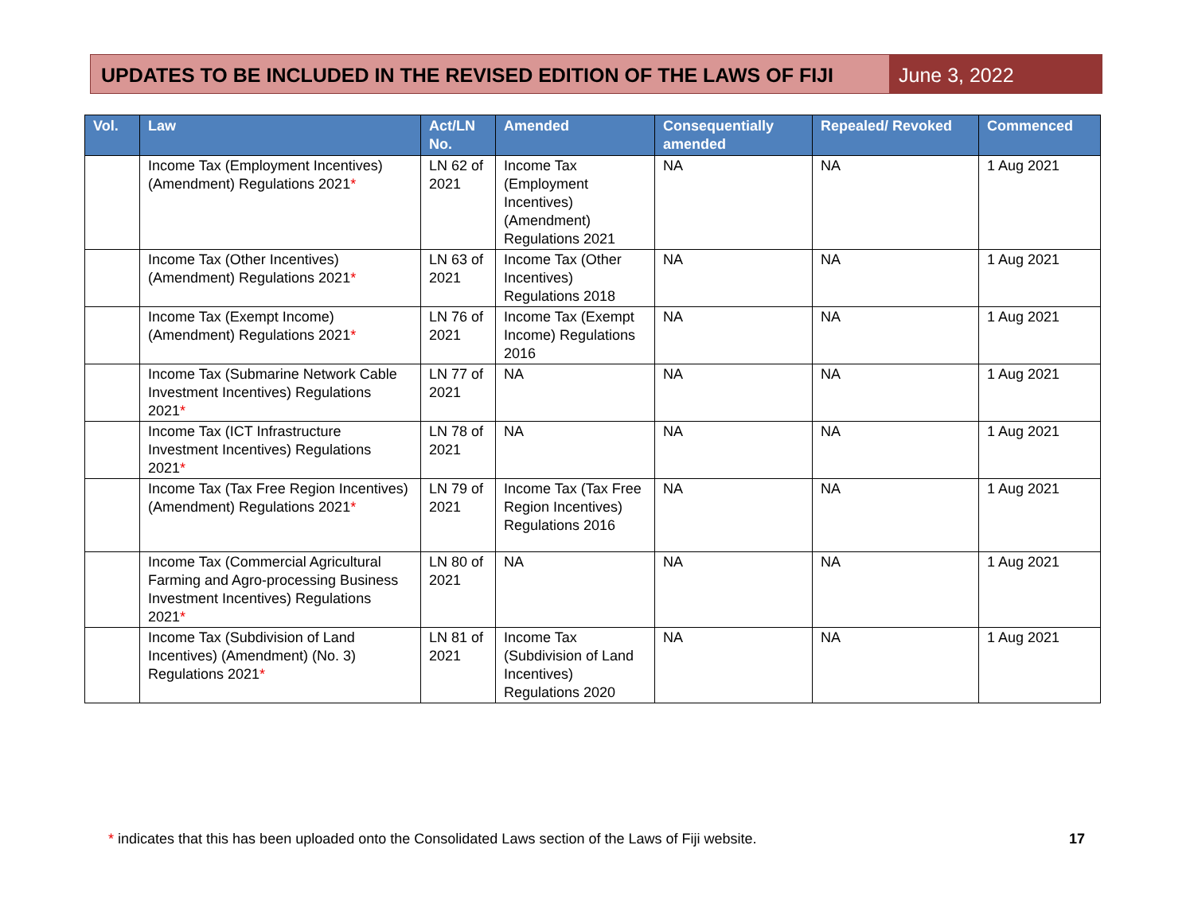UPDATES TO BE INCLUDED IN THE REVISED EDITION OF THE LAWS OF FIJI
June 3, 2022
| Vol. | Law | Act/LN No. | Amended | Consequentially amended | Repealed/ Revoked | Commenced |
| --- | --- | --- | --- | --- | --- | --- |
| | Income Tax (Employment Incentives) (Amendment) Regulations 2021 * | LN 62 of 2021 | Income Tax (Employment Incentives) (Amendment) Regulations 2021 | NA | NA | 1 Aug 2021 |
| | Income Tax (Other Incentives) (Amendment) Regulations 2021 * | LN 63 of 2021 | Income Tax (Other Incentives) Regulations 2018 | NA | NA | 1 Aug 2021 |
| | Income Tax (Exempt Income) (Amendment) Regulations 2021 * | LN 76 of 2021 | Income Tax (Exempt Income) Regulations 2016 | NA | NA | 1 Aug 2021 |
| | Income Tax (Submarine Network Cable Investment Incentives) Regulations 2021 * | LN 77 of 2021 | NA | NA | NA | 1 Aug 2021 |
| | Income Tax (ICT Infrastructure Investment Incentives) Regulations 2021 * | LN 78 of 2021 | NA | NA | NA | 1 Aug 2021 |
| | Income Tax (Tax Free Region Incentives) (Amendment) Regulations 2021 * | LN 79 of 2021 | Income Tax (Tax Free Region Incentives) Regulations 2016 | NA | NA | 1 Aug 2021 |
| | Income Tax (Commercial Agricultural Farming and Agro-processing Business Investment Incentives) Regulations 2021 * | LN 80 of 2021 | NA | NA | NA | 1 Aug 2021 |
| | Income Tax (Subdivision of Land Incentives) (Amendment) (No. 3) Regulations 2021 * | LN 81 of 2021 | Income Tax (Subdivision of Land Incentives) Regulations 2020 | NA | NA | 1 Aug 2021 |
* indicates that this has been uploaded onto the Consolidated Laws section of the Laws of Fiji website.
17